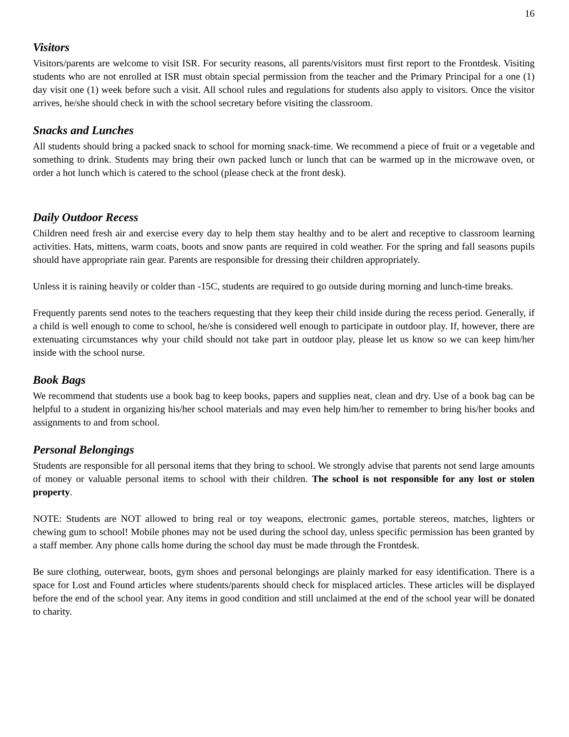16
Visitors
Visitors/parents are welcome to visit ISR. For security reasons, all parents/visitors must first report to the Frontdesk. Visiting students who are not enrolled at ISR must obtain special permission from the teacher and the Primary Principal for a one (1) day visit one (1) week before such a visit. All school rules and regulations for students also apply to visitors. Once the visitor arrives, he/she should check in with the school secretary before visiting the classroom.
Snacks and Lunches
All students should bring a packed snack to school for morning snack-time. We recommend a piece of fruit or a vegetable and something to drink. Students may bring their own packed lunch or lunch that can be warmed up in the microwave oven, or order a hot lunch which is catered to the school (please check at the front desk).
Daily Outdoor Recess
Children need fresh air and exercise every day to help them stay healthy and to be alert and receptive to classroom learning activities. Hats, mittens, warm coats, boots and snow pants are required in cold weather. For the spring and fall seasons pupils should have appropriate rain gear. Parents are responsible for dressing their children appropriately.
Unless it is raining heavily or colder than -15C, students are required to go outside during morning and lunch-time breaks.
Frequently parents send notes to the teachers requesting that they keep their child inside during the recess period. Generally, if a child is well enough to come to school, he/she is considered well enough to participate in outdoor play. If, however, there are extenuating circumstances why your child should not take part in outdoor play, please let us know so we can keep him/her inside with the school nurse.
Book Bags
We recommend that students use a book bag to keep books, papers and supplies neat, clean and dry. Use of a book bag can be helpful to a student in organizing his/her school materials and may even help him/her to remember to bring his/her books and assignments to and from school.
Personal Belongings
Students are responsible for all personal items that they bring to school. We strongly advise that parents not send large amounts of money or valuable personal items to school with their children. The school is not responsible for any lost or stolen property.
NOTE: Students are NOT allowed to bring real or toy weapons, electronic games, portable stereos, matches, lighters or chewing gum to school! Mobile phones may not be used during the school day, unless specific permission has been granted by a staff member. Any phone calls home during the school day must be made through the Frontdesk.
Be sure clothing, outerwear, boots, gym shoes and personal belongings are plainly marked for easy identification. There is a space for Lost and Found articles where students/parents should check for misplaced articles. These articles will be displayed before the end of the school year. Any items in good condition and still unclaimed at the end of the school year will be donated to charity.